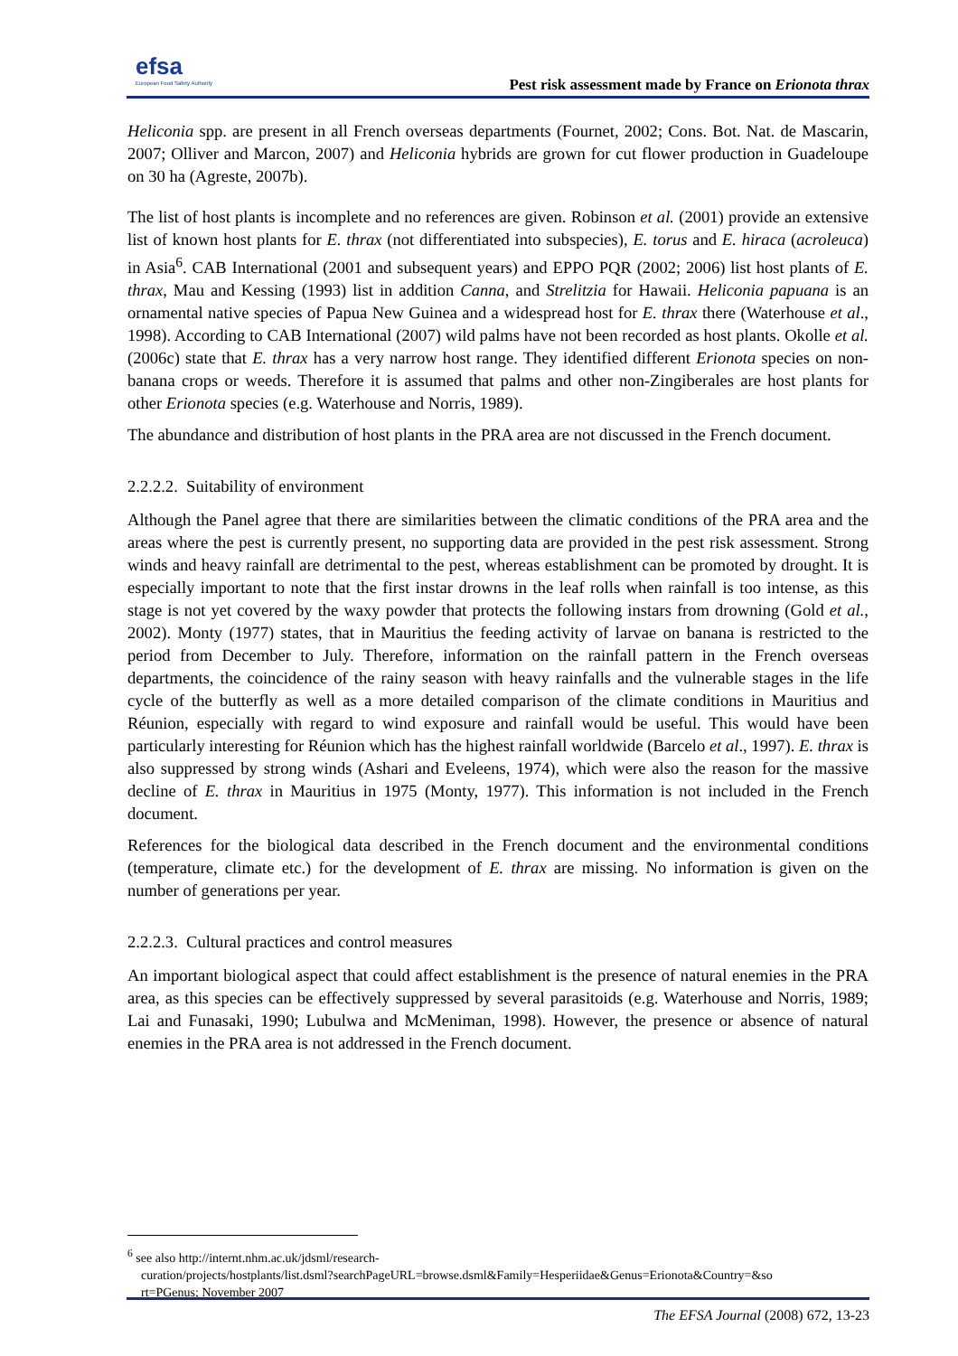efsa
European Food Safety Authority
Pest risk assessment made by France on Erionota thrax
Heliconia spp. are present in all French overseas departments (Fournet, 2002; Cons. Bot. Nat. de Mascarin, 2007; Olliver and Marcon, 2007) and Heliconia hybrids are grown for cut flower production in Guadeloupe on 30 ha (Agreste, 2007b).
The list of host plants is incomplete and no references are given. Robinson et al. (2001) provide an extensive list of known host plants for E. thrax (not differentiated into subspecies), E. torus and E. hiraca (acroleuca) in Asia<sup>6</sup>. CAB International (2001 and subsequent years) and EPPO PQR (2002; 2006) list host plants of E. thrax, Mau and Kessing (1993) list in addition Canna, and Strelitzia for Hawaii. Heliconia papuana is an ornamental native species of Papua New Guinea and a widespread host for E. thrax there (Waterhouse et al., 1998). According to CAB International (2007) wild palms have not been recorded as host plants. Okolle et al. (2006c) state that E. thrax has a very narrow host range. They identified different Erionota species on non-banana crops or weeds. Therefore it is assumed that palms and other non-Zingiberales are host plants for other Erionota species (e.g. Waterhouse and Norris, 1989).
The abundance and distribution of host plants in the PRA area are not discussed in the French document.
2.2.2.2. Suitability of environment
Although the Panel agree that there are similarities between the climatic conditions of the PRA area and the areas where the pest is currently present, no supporting data are provided in the pest risk assessment. Strong winds and heavy rainfall are detrimental to the pest, whereas establishment can be promoted by drought. It is especially important to note that the first instar drowns in the leaf rolls when rainfall is too intense, as this stage is not yet covered by the waxy powder that protects the following instars from drowning (Gold et al., 2002). Monty (1977) states, that in Mauritius the feeding activity of larvae on banana is restricted to the period from December to July. Therefore, information on the rainfall pattern in the French overseas departments, the coincidence of the rainy season with heavy rainfalls and the vulnerable stages in the life cycle of the butterfly as well as a more detailed comparison of the climate conditions in Mauritius and Réunion, especially with regard to wind exposure and rainfall would be useful. This would have been particularly interesting for Réunion which has the highest rainfall worldwide (Barcelo et al., 1997). E. thrax is also suppressed by strong winds (Ashari and Eveleens, 1974), which were also the reason for the massive decline of E. thrax in Mauritius in 1975 (Monty, 1977). This information is not included in the French document.
References for the biological data described in the French document and the environmental conditions (temperature, climate etc.) for the development of E. thrax are missing. No information is given on the number of generations per year.
2.2.2.3. Cultural practices and control measures
An important biological aspect that could affect establishment is the presence of natural enemies in the PRA area, as this species can be effectively suppressed by several parasitoids (e.g. Waterhouse and Norris, 1989; Lai and Funasaki, 1990; Lubulwa and McMeniman, 1998). However, the presence or absence of natural enemies in the PRA area is not addressed in the French document.
<sup>6</sup> see also http://internt.nhm.ac.uk/jdsml/research-
curation/projects/hostplants/list.dsml?searchPageURL=browse.dsml&Family=Hesperiidae&Genus=Erionota&Country=&so
rt=PGenus; November 2007
The EFSA Journal (2008) 672, 13-23